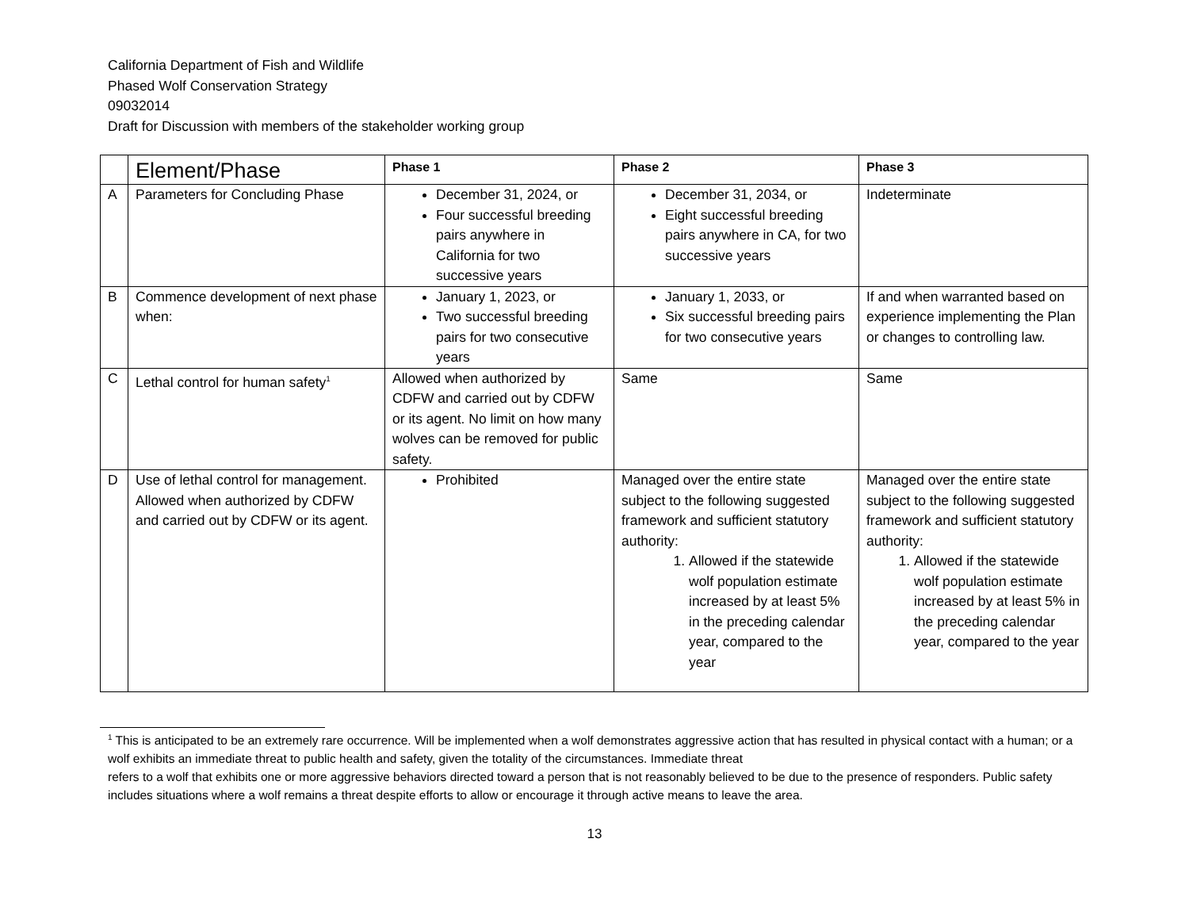California Department of Fish and Wildlife
Phased Wolf Conservation Strategy
09032014
Draft for Discussion with members of the stakeholder working group
| | Element/Phase | Phase 1 | Phase 2 | Phase 3 |
| --- | --- | --- | --- | --- |
| A | Parameters for Concluding Phase | December 31, 2024, or Four successful breeding pairs anywhere in California for two successive years | December 31, 2034, or Eight successful breeding pairs anywhere in CA, for two successive years | Indeterminate |
| B | Commence development of next phase when: | January 1, 2023, or Two successful breeding pairs for two consecutive years | January 1, 2033, or Six successful breeding pairs for two consecutive years | If and when warranted based on experience implementing the Plan or changes to controlling law. |
| C | Lethal control for human safety<sup>1</sup> | Allowed when authorized by CDFW and carried out by CDFW or its agent. No limit on how many wolves can be removed for public safety. | Same | Same |
| D | Use of lethal control for management. Allowed when authorized by CDFW and carried out by CDFW or its agent. | Prohibited | Managed over the entire state subject to the following suggested framework and sufficient statutory authority: 1. Allowed if the statewide wolf population estimate increased by at least 5% in the preceding calendar year, compared to the year | Managed over the entire state subject to the following suggested framework and sufficient statutory authority: 1. Allowed if the statewide wolf population estimate increased by at least 5% in the preceding calendar year, compared to the year |
<sup>1</sup> This is anticipated to be an extremely rare occurrence. Will be implemented when a wolf demonstrates aggressive action that has resulted in physical contact with a human; or a wolf exhibits an immediate threat to public health and safety, given the totality of the circumstances. Immediate threat
refers to a wolf that exhibits one or more aggressive behaviors directed toward a person that is not reasonably believed to be due to the presence of responders. Public safety includes situations where a wolf remains a threat despite efforts to allow or encourage it through active means to leave the area.
13